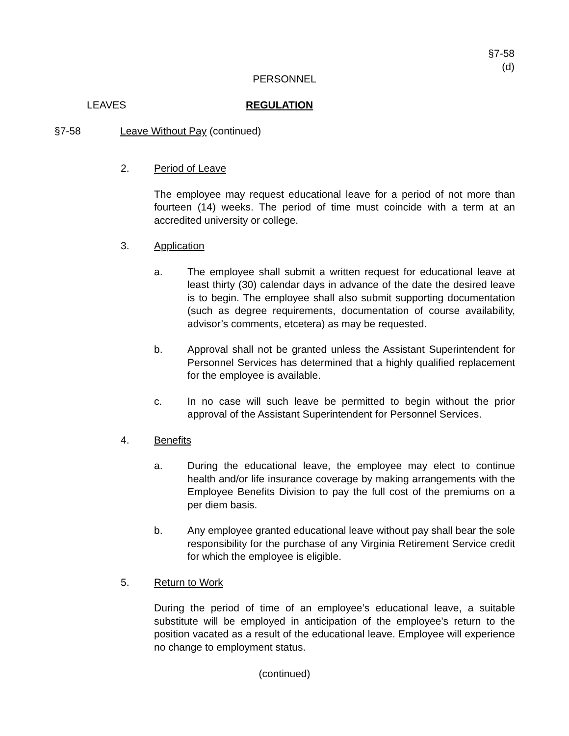§7-58
(d)
PERSONNEL
LEAVES REGULATION
§7-58 Leave Without Pay (continued)
2. Period of Leave
The employee may request educational leave for a period of not more than fourteen (14) weeks. The period of time must coincide with a term at an accredited university or college.
3. Application
a. The employee shall submit a written request for educational leave at least thirty (30) calendar days in advance of the date the desired leave is to begin. The employee shall also submit supporting documentation (such as degree requirements, documentation of course availability, advisor’s comments, etcetera) as may be requested.
b. Approval shall not be granted unless the Assistant Superintendent for Personnel Services has determined that a highly qualified replacement for the employee is available.
c. In no case will such leave be permitted to begin without the prior approval of the Assistant Superintendent for Personnel Services.
4. Benefits
a. During the educational leave, the employee may elect to continue health and/or life insurance coverage by making arrangements with the Employee Benefits Division to pay the full cost of the premiums on a per diem basis.
b. Any employee granted educational leave without pay shall bear the sole responsibility for the purchase of any Virginia Retirement Service credit for which the employee is eligible.
5. Return to Work
During the period of time of an employee’s educational leave, a suitable substitute will be employed in anticipation of the employee’s return to the position vacated as a result of the educational leave. Employee will experience no change to employment status.
(continued)